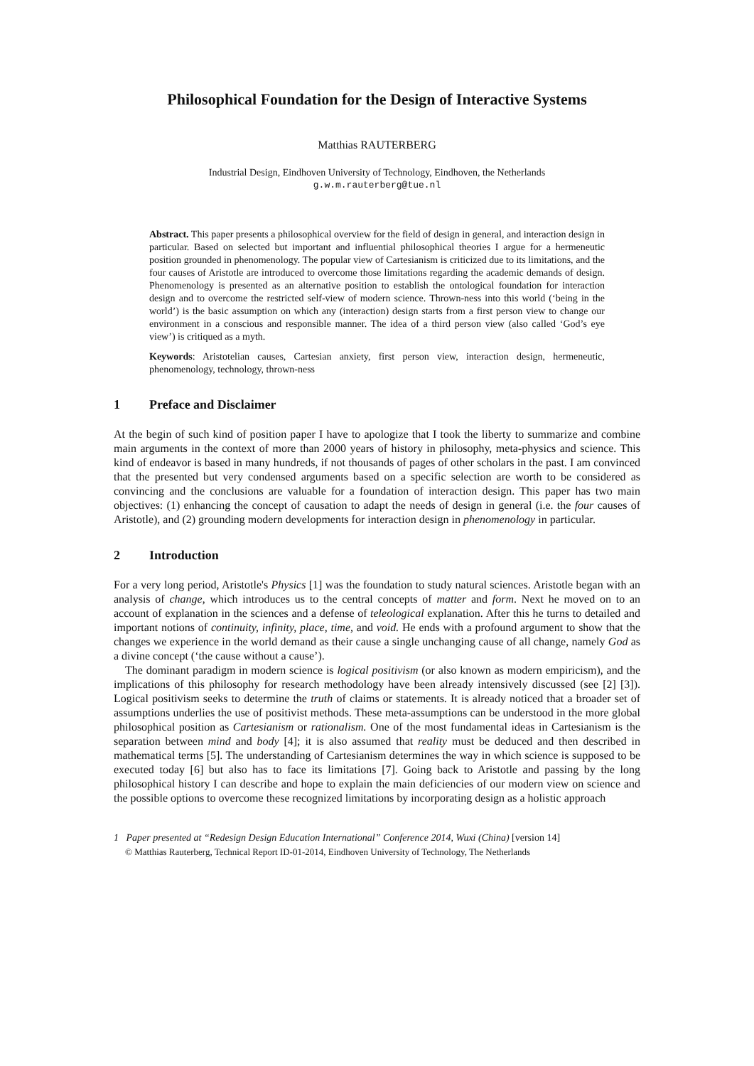Philosophical Foundation for the Design of Interactive Systems
Matthias RAUTERBERG
Industrial Design, Eindhoven University of Technology, Eindhoven, the Netherlands
g.w.m.rauterberg@tue.nl
Abstract. This paper presents a philosophical overview for the field of design in general, and interaction design in particular. Based on selected but important and influential philosophical theories I argue for a hermeneutic position grounded in phenomenology. The popular view of Cartesianism is criticized due to its limitations, and the four causes of Aristotle are introduced to overcome those limitations regarding the academic demands of design. Phenomenology is presented as an alternative position to establish the ontological foundation for interaction design and to overcome the restricted self-view of modern science. Thrown-ness into this world (‘being in the world’) is the basic assumption on which any (interaction) design starts from a first person view to change our environment in a conscious and responsible manner. The idea of a third person view (also called ‘God’s eye view’) is critiqued as a myth.
Keywords: Aristotelian causes, Cartesian anxiety, first person view, interaction design, hermeneutic, phenomenology, technology, thrown-ness
1 Preface and Disclaimer
At the begin of such kind of position paper I have to apologize that I took the liberty to summarize and combine main arguments in the context of more than 2000 years of history in philosophy, meta-physics and science. This kind of endeavor is based in many hundreds, if not thousands of pages of other scholars in the past. I am convinced that the presented but very condensed arguments based on a specific selection are worth to be considered as convincing and the conclusions are valuable for a foundation of interaction design. This paper has two main objectives: (1) enhancing the concept of causation to adapt the needs of design in general (i.e. the four causes of Aristotle), and (2) grounding modern developments for interaction design in phenomenology in particular.
2 Introduction
For a very long period, Aristotle's Physics [1] was the foundation to study natural sciences. Aristotle began with an analysis of change, which introduces us to the central concepts of matter and form. Next he moved on to an account of explanation in the sciences and a defense of teleological explanation. After this he turns to detailed and important notions of continuity, infinity, place, time, and void. He ends with a profound argument to show that the changes we experience in the world demand as their cause a single unchanging cause of all change, namely God as a divine concept (‘the cause without a cause’).
The dominant paradigm in modern science is logical positivism (or also known as modern empiricism), and the implications of this philosophy for research methodology have been already intensively discussed (see [2] [3]). Logical positivism seeks to determine the truth of claims or statements. It is already noticed that a broader set of assumptions underlies the use of positivist methods. These meta-assumptions can be understood in the more global philosophical position as Cartesianism or rationalism. One of the most fundamental ideas in Cartesianism is the separation between mind and body [4]; it is also assumed that reality must be deduced and then described in mathematical terms [5]. The understanding of Cartesianism determines the way in which science is supposed to be executed today [6] but also has to face its limitations [7]. Going back to Aristotle and passing by the long philosophical history I can describe and hope to explain the main deficiencies of our modern view on science and the possible options to overcome these recognized limitations by incorporating design as a holistic approach
1 Paper presented at “Redesign Design Education International” Conference 2014, Wuxi (China) [version 14]
© Matthias Rauterberg, Technical Report ID-01-2014, Eindhoven University of Technology, The Netherlands